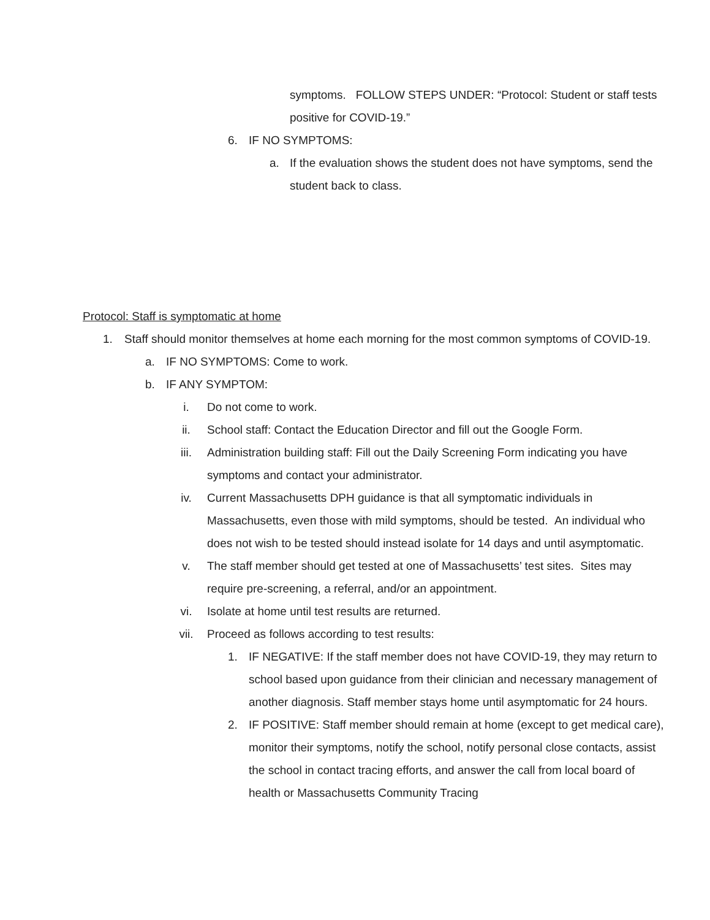symptoms. FOLLOW STEPS UNDER: “Protocol: Student or staff tests positive for COVID-19.”
6. IF NO SYMPTOMS:
a. If the evaluation shows the student does not have symptoms, send the student back to class.
Protocol: Staff is symptomatic at home
1. Staff should monitor themselves at home each morning for the most common symptoms of COVID-19.
a. IF NO SYMPTOMS: Come to work.
b. IF ANY SYMPTOM:
i. Do not come to work.
ii. School staff: Contact the Education Director and fill out the Google Form.
iii. Administration building staff: Fill out the Daily Screening Form indicating you have symptoms and contact your administrator.
iv. Current Massachusetts DPH guidance is that all symptomatic individuals in Massachusetts, even those with mild symptoms, should be tested. An individual who does not wish to be tested should instead isolate for 14 days and until asymptomatic.
v. The staff member should get tested at one of Massachusetts’ test sites. Sites may require pre-screening, a referral, and/or an appointment.
vi. Isolate at home until test results are returned.
vii. Proceed as follows according to test results:
1. IF NEGATIVE: If the staff member does not have COVID-19, they may return to school based upon guidance from their clinician and necessary management of another diagnosis. Staff member stays home until asymptomatic for 24 hours.
2. IF POSITIVE: Staff member should remain at home (except to get medical care), monitor their symptoms, notify the school, notify personal close contacts, assist the school in contact tracing efforts, and answer the call from local board of health or Massachusetts Community Tracing